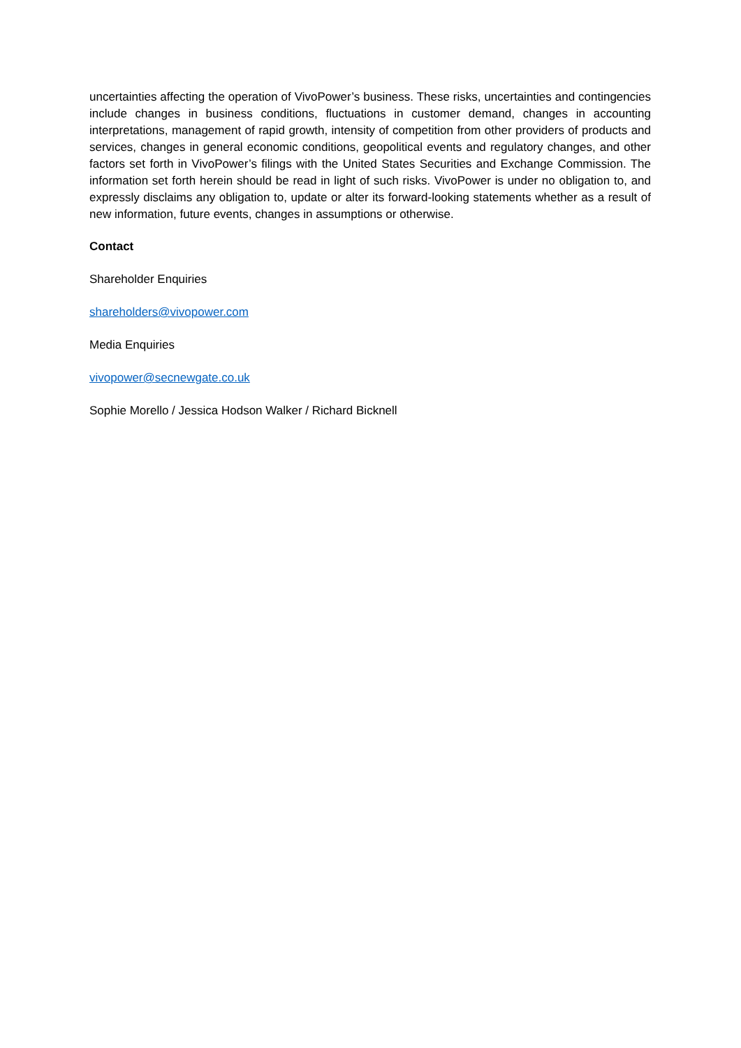uncertainties affecting the operation of VivoPower’s business. These risks, uncertainties and contingencies include changes in business conditions, fluctuations in customer demand, changes in accounting interpretations, management of rapid growth, intensity of competition from other providers of products and services, changes in general economic conditions, geopolitical events and regulatory changes, and other factors set forth in VivoPower’s filings with the United States Securities and Exchange Commission. The information set forth herein should be read in light of such risks. VivoPower is under no obligation to, and expressly disclaims any obligation to, update or alter its forward-looking statements whether as a result of new information, future events, changes in assumptions or otherwise.
Contact
Shareholder Enquiries
shareholders@vivopower.com
Media Enquiries
vivopower@secnewgate.co.uk
Sophie Morello / Jessica Hodson Walker / Richard Bicknell